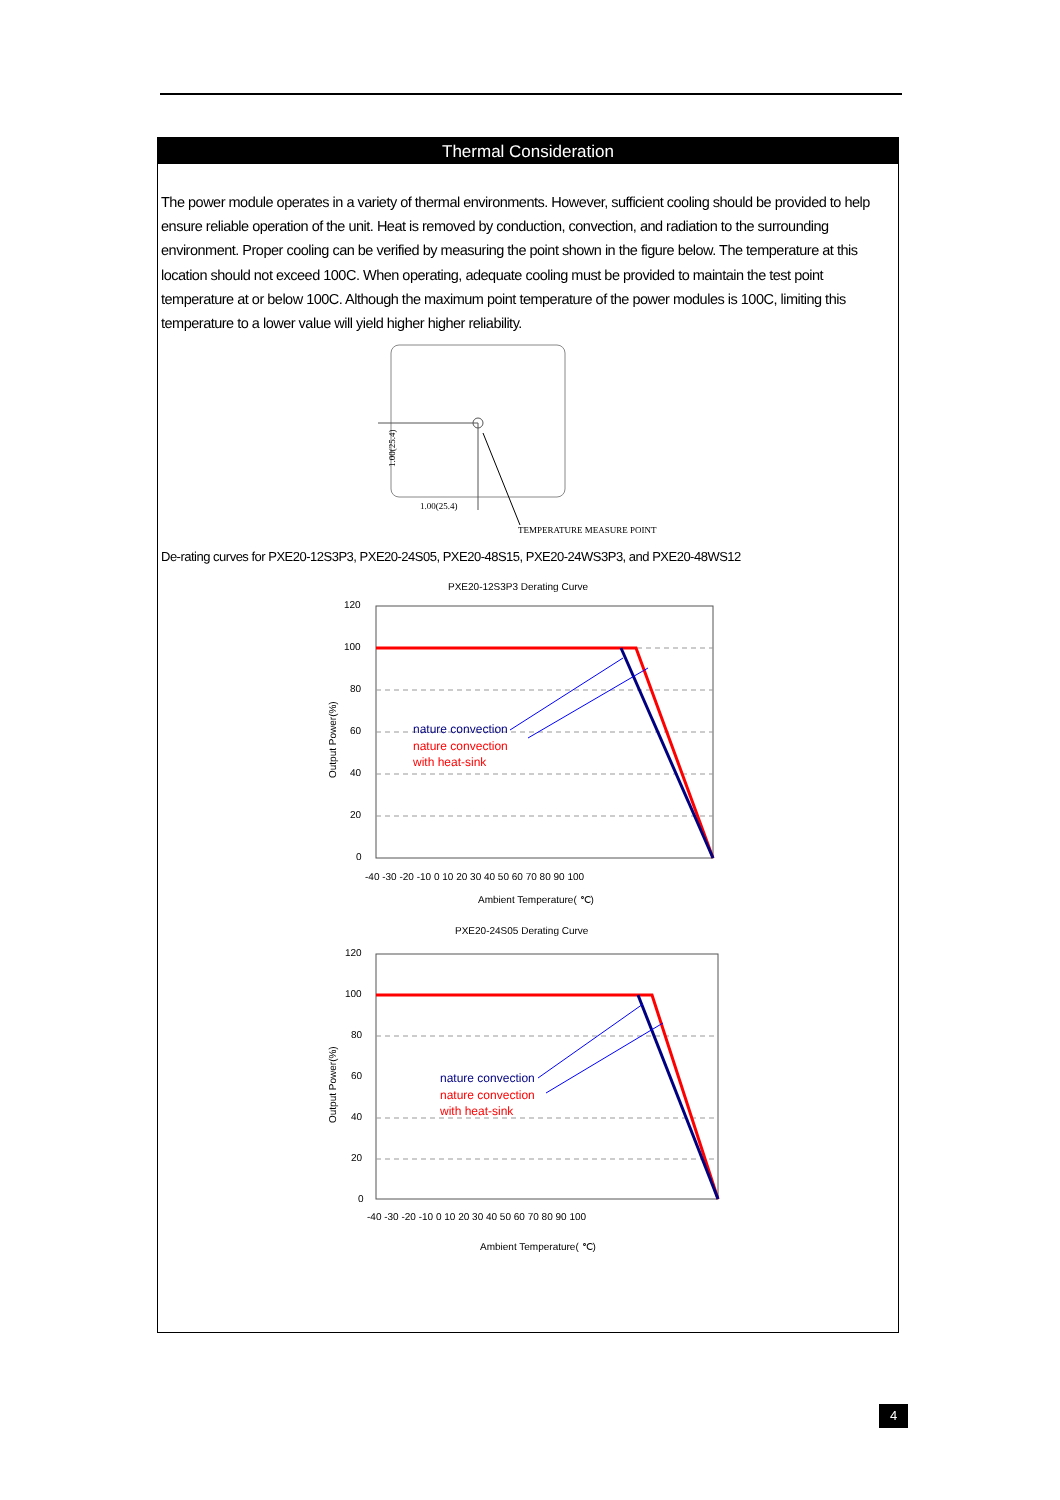Thermal Consideration
The power module operates in a variety of thermal environments. However, sufficient cooling should be provided to help ensure reliable operation of the unit. Heat is removed by conduction, convection, and radiation to the surrounding environment. Proper cooling can be verified by measuring the point shown in the figure below. The temperature at this location should not exceed 100C. When operating, adequate cooling must be provided to maintain the test point temperature at or below 100C. Although the maximum point temperature of the power modules is 100C, limiting this temperature to a lower value will yield higher higher reliability.
1.00(25.4)
1.00(25.4)
TEMPERATURE MEASURE POINT
De-rating curves for PXE20-12S3P3, PXE20-24S05, PXE20-48S15, PXE20-24WS3P3, and PXE20-48WS12
PXE20-12S3P3 Derating Curve
120
100
80
60
40
20
0
-40 -30 -20 -10 0 10 20 30 40 50 60 70 80 90 100
Ambient Temperature( ℃)
Output Power(%)
nature convection
nature convection
with heat-sink
PXE20-24S05 Derating Curve
120
100
80
60
40
20
0
-40 -30 -20 -10 0 10 20 30 40 50 60 70 80 90 100
Ambient Temperature( ℃)
Output Power(%)
nature convection
nature convection
with heat-sink
4